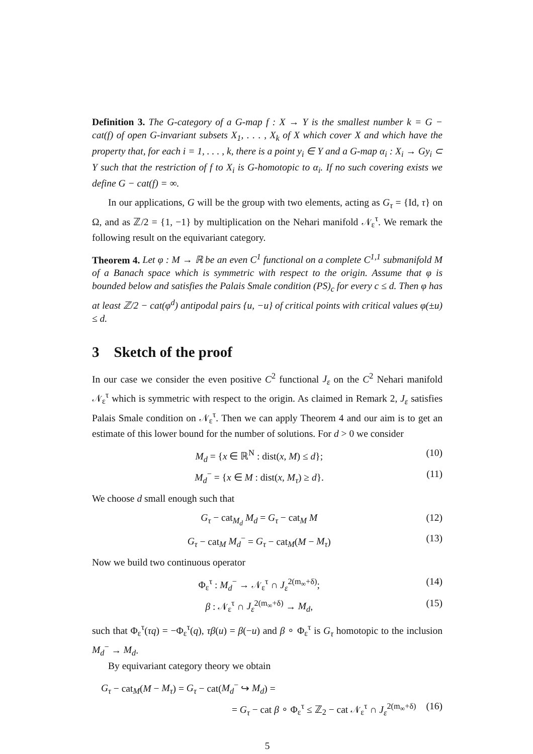Definition 3. The G-category of a G-map f : X → Y is the smallest number k = G − cat(f) of open G-invariant subsets X<sub>1</sub>, . . . , X<sub>k</sub> of X which cover X and which have the property that, for each i = 1, . . . , k, there is a point y<sub>i</sub> ∈ Y and a G-map α<sub>i</sub> : X<sub>i</sub> → Gy<sub>i</sub> ⊂ Y such that the restriction of f to X<sub>i</sub> is G-homotopic to α<sub>i</sub>. If no such covering exists we define G − cat(f) = ∞.
In our applications, G will be the group with two elements, acting as G<sub>τ</sub> = {Id, τ} on Ω, and as ℤ/2 = {1, −1} by multiplication on the Nehari manifold 𝒩<sub>ε</sub><sup>τ</sup>. We remark the following result on the equivariant category.
Theorem 4. Let φ : M → ℝ be an even C<sup>1</sup> functional on a complete C<sup>1,1</sup> submanifold M of a Banach space which is symmetric with respect to the origin. Assume that φ is bounded below and satisfies the Palais Smale condition (PS)<sub>c</sub> for every c ≤ d. Then φ has at least ℤ/2 − cat(φ<sup>d</sup>) antipodal pairs {u, −u} of critical points with critical values φ(±u) ≤ d.
3 Sketch of the proof
In our case we consider the even positive C<sup>2</sup> functional J<sub>ε</sub> on the C<sup>2</sup> Nehari manifold 𝒩<sub>ε</sub><sup>τ</sup> which is symmetric with respect to the origin. As claimed in Remark 2, J<sub>ε</sub> satisfies Palais Smale condition on 𝒩<sub>ε</sub><sup>τ</sup>. Then we can apply Theorem 4 and our aim is to get an estimate of this lower bound for the number of solutions. For d > 0 we consider
M<sub>d</sub> = {x ∈ ℝ<sup>N</sup> : dist(x, M) ≤ d}; (10)
M<sub>d</sub><sup>−</sup> = {x ∈ M : dist(x, M<sub>τ</sub>) ≥ d}. (11)
We choose d small enough such that
G<sub>τ</sub> − cat<sub>M<sub>d</sub></sub> M<sub>d</sub> = G<sub>τ</sub> − cat<sub>M</sub> M (12)
G<sub>τ</sub> − cat<sub>M</sub> M<sub>d</sub><sup>−</sup> = G<sub>τ</sub> − cat<sub>M</sub>(M − M<sub>τ</sub>) (13)
Now we build two continuous operator
Φ<sub>ε</sub><sup>τ</sup> : M<sub>d</sub><sup>−</sup> → 𝒩<sub>ε</sub><sup>τ</sup> ∩ J<sub>ε</sub><sup>2(m<sub>∞</sub>+δ)</sup>; (14)
β : 𝒩<sub>ε</sub><sup>τ</sup> ∩ J<sub>ε</sub><sup>2(m<sub>∞</sub>+δ)</sup> → M<sub>d</sub>, (15)
such that Φ<sub>ε</sub><sup>τ</sup>(τq) = −Φ<sub>ε</sub><sup>τ</sup>(q), τβ(u) = β(−u) and β ∘ Φ<sub>ε</sub><sup>τ</sup> is G<sub>τ</sub> homotopic to the inclusion M<sub>d</sub><sup>−</sup> → M<sub>d</sub>.
By equivariant category theory we obtain
G<sub>τ</sub> − cat<sub>M</sub>(M − M<sub>τ</sub>) = G<sub>τ</sub> − cat(M<sub>d</sub><sup>−</sup> ↪ M<sub>d</sub>) =
= G<sub>τ</sub> − cat β ∘ Φ<sub>ε</sub><sup>τ</sup> ≤ ℤ<sub>2</sub> − cat 𝒩<sub>ε</sub><sup>τ</sup> ∩ J<sub>ε</sub><sup>2(m<sub>∞</sub>+δ)</sup> (16)
5